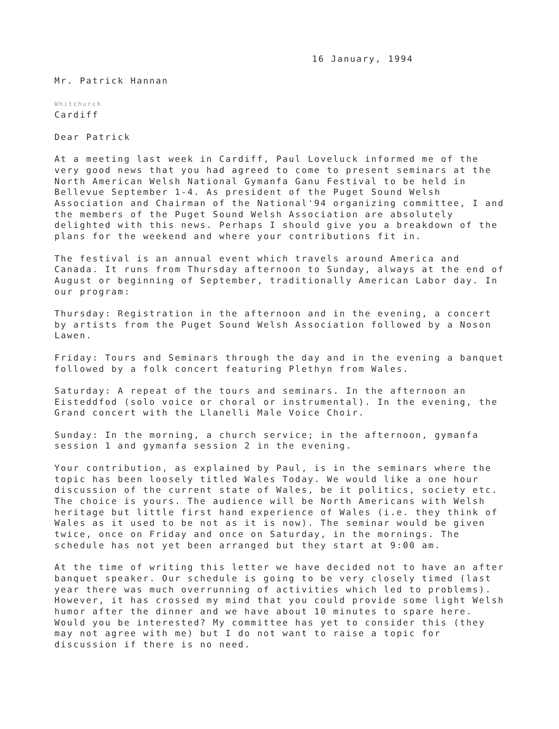16 January, 1994
Mr. Patrick Hannan
Whitchurch
Cardiff
Dear Patrick
At a meeting last week in Cardiff, Paul Loveluck informed me of the very good news that you had agreed to come to present seminars at the North American Welsh National Gymanfa Ganu Festival to be held in Bellevue September 1-4. As president of the Puget Sound Welsh Association and Chairman of the National'94 organizing committee, I and the members of the Puget Sound Welsh Association are absolutely delighted with this news. Perhaps I should give you a breakdown of the plans for the weekend and where your contributions fit in.
The festival is an annual event which travels around America and Canada. It runs from Thursday afternoon to Sunday, always at the end of August or beginning of September, traditionally American Labor day. In our program:
Thursday: Registration in the afternoon and in the evening, a concert by artists from the Puget Sound Welsh Association followed by a Noson Lawen.
Friday: Tours and Seminars through the day and in the evening a banquet followed by a folk concert featuring Plethyn from Wales.
Saturday: A repeat of the tours and seminars. In the afternoon an Eisteddfod (solo voice or choral or instrumental). In the evening, the Grand concert with the Llanelli Male Voice Choir.
Sunday: In the morning, a church service; in the afternoon, gymanfa session 1 and gymanfa session 2 in the evening.
Your contribution, as explained by Paul, is in the seminars where the topic has been loosely titled Wales Today. We would like a one hour discussion of the current state of Wales, be it politics, society etc. The choice is yours. The audience will be North Americans with Welsh heritage but little first hand experience of Wales (i.e. they think of Wales as it used to be not as it is now). The seminar would be given twice, once on Friday and once on Saturday, in the mornings. The schedule has not yet been arranged but they start at 9:00 am.
At the time of writing this letter we have decided not to have an after banquet speaker. Our schedule is going to be very closely timed (last year there was much overrunning of activities which led to problems). However, it has crossed my mind that you could provide some light Welsh humor after the dinner and we have about 10 minutes to spare here. Would you be interested? My committee has yet to consider this (they may not agree with me) but I do not want to raise a topic for discussion if there is no need.